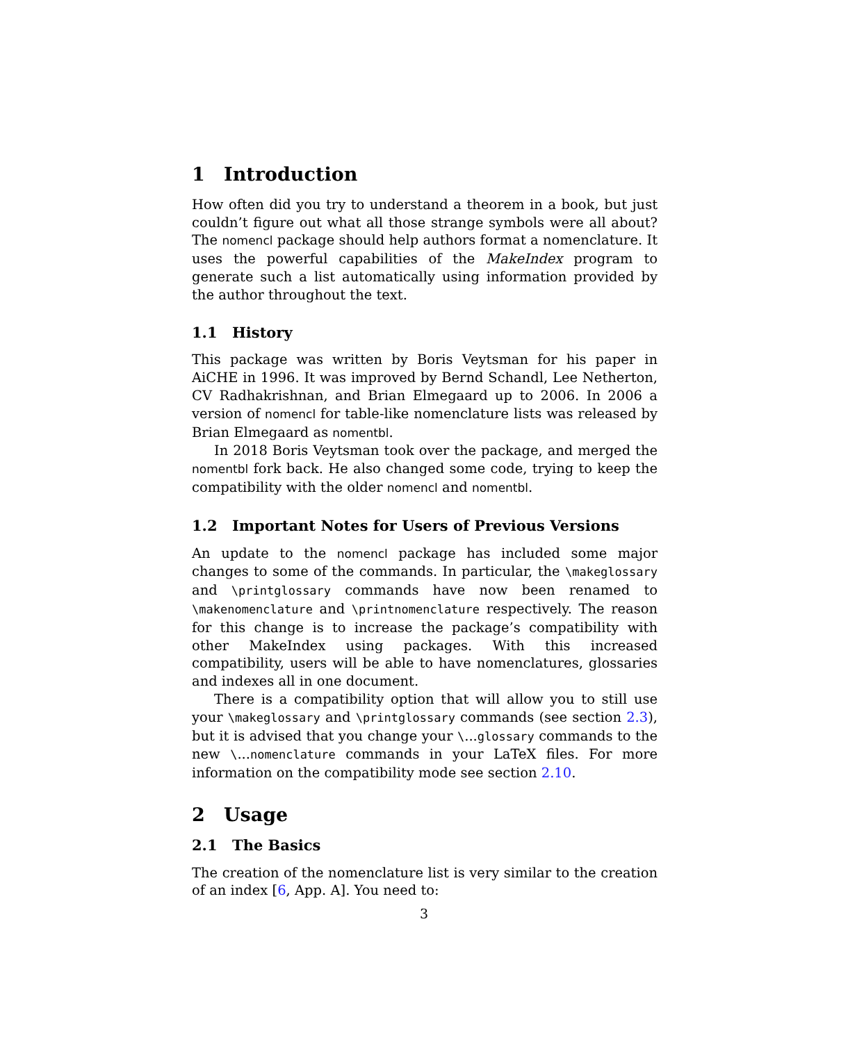1 Introduction
How often did you try to understand a theorem in a book, but just couldn’t figure out what all those strange symbols were all about? The nomencl package should help authors format a nomenclature. It uses the powerful capabilities of the MakeIndex program to generate such a list automatically using information provided by the author throughout the text.
1.1 History
This package was written by Boris Veytsman for his paper in AiCHE in 1996. It was improved by Bernd Schandl, Lee Netherton, CV Radhakrishnan, and Brian Elmegaard up to 2006. In 2006 a version of nomencl for table-like nomenclature lists was released by Brian Elmegaard as nomentbl.
In 2018 Boris Veytsman took over the package, and merged the nomentbl fork back. He also changed some code, trying to keep the compatibility with the older nomencl and nomentbl.
1.2 Important Notes for Users of Previous Versions
An update to the nomencl package has included some major changes to some of the commands. In particular, the \makeglossary and \printglossary commands have now been renamed to \makenomenclature and \printnomenclature respectively. The reason for this change is to increase the package’s compatibility with other MakeIndex using packages. With this increased compatibility, users will be able to have nomenclatures, glossaries and indexes all in one document.
There is a compatibility option that will allow you to still use your \makeglossary and \printglossary commands (see section 2.3), but it is advised that you change your \...glossary commands to the new \...nomenclature commands in your LaTeX files. For more information on the compatibility mode see section 2.10.
2 Usage
2.1 The Basics
The creation of the nomenclature list is very similar to the creation of an index [6, App. A]. You need to:
3